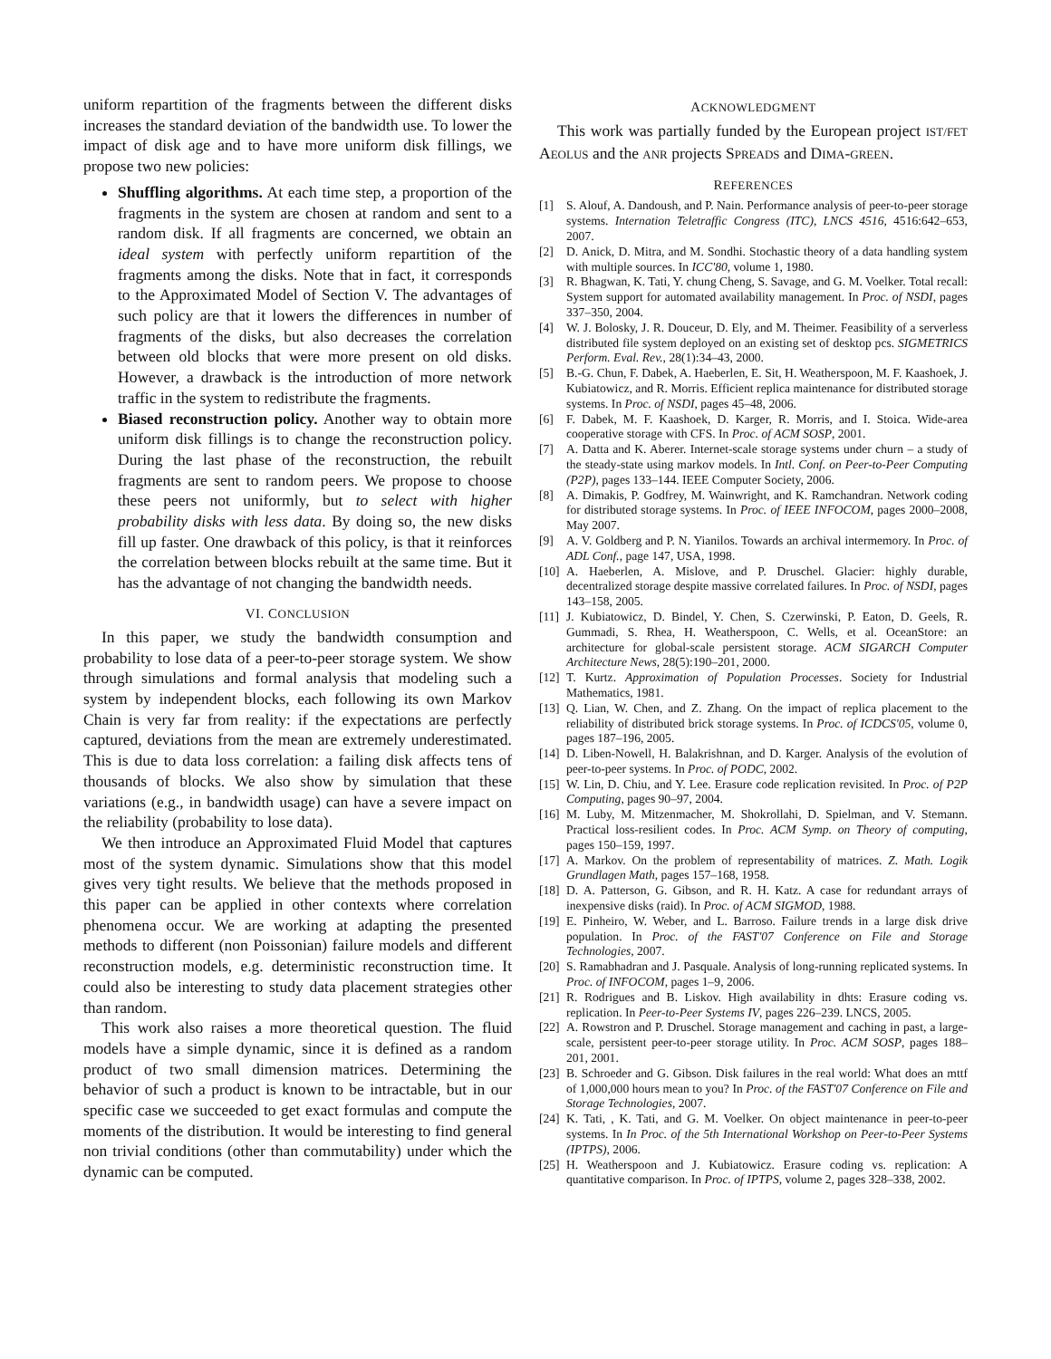uniform repartition of the fragments between the different disks increases the standard deviation of the bandwidth use. To lower the impact of disk age and to have more uniform disk fillings, we propose two new policies:
Shuffling algorithms. At each time step, a proportion of the fragments in the system are chosen at random and sent to a random disk. If all fragments are concerned, we obtain an ideal system with perfectly uniform repartition of the fragments among the disks. Note that in fact, it corresponds to the Approximated Model of Section V. The advantages of such policy are that it lowers the differences in number of fragments of the disks, but also decreases the correlation between old blocks that were more present on old disks. However, a drawback is the introduction of more network traffic in the system to redistribute the fragments.
Biased reconstruction policy. Another way to obtain more uniform disk fillings is to change the reconstruction policy. During the last phase of the reconstruction, the rebuilt fragments are sent to random peers. We propose to choose these peers not uniformly, but to select with higher probability disks with less data. By doing so, the new disks fill up faster. One drawback of this policy, is that it reinforces the correlation between blocks rebuilt at the same time. But it has the advantage of not changing the bandwidth needs.
VI. CONCLUSION
In this paper, we study the bandwidth consumption and probability to lose data of a peer-to-peer storage system. We show through simulations and formal analysis that modeling such a system by independent blocks, each following its own Markov Chain is very far from reality: if the expectations are perfectly captured, deviations from the mean are extremely underestimated. This is due to data loss correlation: a failing disk affects tens of thousands of blocks. We also show by simulation that these variations (e.g., in bandwidth usage) can have a severe impact on the reliability (probability to lose data).
We then introduce an Approximated Fluid Model that captures most of the system dynamic. Simulations show that this model gives very tight results. We believe that the methods proposed in this paper can be applied in other contexts where correlation phenomena occur. We are working at adapting the presented methods to different (non Poissonian) failure models and different reconstruction models, e.g. deterministic reconstruction time. It could also be interesting to study data placement strategies other than random.
This work also raises a more theoretical question. The fluid models have a simple dynamic, since it is defined as a random product of two small dimension matrices. Determining the behavior of such a product is known to be intractable, but in our specific case we succeeded to get exact formulas and compute the moments of the distribution. It would be interesting to find general non trivial conditions (other than commutability) under which the dynamic can be computed.
ACKNOWLEDGMENT
This work was partially funded by the European project IST/FET AEOLUS and the ANR projects SPREADS and DIMA-GREEN.
REFERENCES
[1] S. Alouf, A. Dandoush, and P. Nain. Performance analysis of peer-to-peer storage systems. Internation Teletraffic Congress (ITC), LNCS 4516, 4516:642–653, 2007.
[2] D. Anick, D. Mitra, and M. Sondhi. Stochastic theory of a data handling system with multiple sources. In ICC'80, volume 1, 1980.
[3] R. Bhagwan, K. Tati, Y. chung Cheng, S. Savage, and G. M. Voelker. Total recall: System support for automated availability management. In Proc. of NSDI, pages 337–350, 2004.
[4] W. J. Bolosky, J. R. Douceur, D. Ely, and M. Theimer. Feasibility of a serverless distributed file system deployed on an existing set of desktop pcs. SIGMETRICS Perform. Eval. Rev., 28(1):34–43, 2000.
[5] B.-G. Chun, F. Dabek, A. Haeberlen, E. Sit, H. Weatherspoon, M. F. Kaashoek, J. Kubiatowicz, and R. Morris. Efficient replica maintenance for distributed storage systems. In Proc. of NSDI, pages 45–48, 2006.
[6] F. Dabek, M. F. Kaashoek, D. Karger, R. Morris, and I. Stoica. Wide-area cooperative storage with CFS. In Proc. of ACM SOSP, 2001.
[7] A. Datta and K. Aberer. Internet-scale storage systems under churn – a study of the steady-state using markov models. In Intl. Conf. on Peer-to-Peer Computing (P2P), pages 133–144. IEEE Computer Society, 2006.
[8] A. Dimakis, P. Godfrey, M. Wainwright, and K. Ramchandran. Network coding for distributed storage systems. In Proc. of IEEE INFOCOM, pages 2000–2008, May 2007.
[9] A. V. Goldberg and P. N. Yianilos. Towards an archival intermemory. In Proc. of ADL Conf., page 147, USA, 1998.
[10] A. Haeberlen, A. Mislove, and P. Druschel. Glacier: highly durable, decentralized storage despite massive correlated failures. In Proc. of NSDI, pages 143–158, 2005.
[11] J. Kubiatowicz, D. Bindel, Y. Chen, S. Czerwinski, P. Eaton, D. Geels, R. Gummadi, S. Rhea, H. Weatherspoon, C. Wells, et al. OceanStore: an architecture for global-scale persistent storage. ACM SIGARCH Computer Architecture News, 28(5):190–201, 2000.
[12] T. Kurtz. Approximation of Population Processes. Society for Industrial Mathematics, 1981.
[13] Q. Lian, W. Chen, and Z. Zhang. On the impact of replica placement to the reliability of distributed brick storage systems. In Proc. of ICDCS'05, volume 0, pages 187–196, 2005.
[14] D. Liben-Nowell, H. Balakrishnan, and D. Karger. Analysis of the evolution of peer-to-peer systems. In Proc. of PODC, 2002.
[15] W. Lin, D. Chiu, and Y. Lee. Erasure code replication revisited. In Proc. of P2P Computing, pages 90–97, 2004.
[16] M. Luby, M. Mitzenmacher, M. Shokrollahi, D. Spielman, and V. Stemann. Practical loss-resilient codes. In Proc. ACM Symp. on Theory of computing, pages 150–159, 1997.
[17] A. Markov. On the problem of representability of matrices. Z. Math. Logik Grundlagen Math, pages 157–168, 1958.
[18] D. A. Patterson, G. Gibson, and R. H. Katz. A case for redundant arrays of inexpensive disks (raid). In Proc. of ACM SIGMOD, 1988.
[19] E. Pinheiro, W. Weber, and L. Barroso. Failure trends in a large disk drive population. In Proc. of the FAST'07 Conference on File and Storage Technologies, 2007.
[20] S. Ramabhadran and J. Pasquale. Analysis of long-running replicated systems. In Proc. of INFOCOM, pages 1–9, 2006.
[21] R. Rodrigues and B. Liskov. High availability in dhts: Erasure coding vs. replication. In Peer-to-Peer Systems IV, pages 226–239. LNCS, 2005.
[22] A. Rowstron and P. Druschel. Storage management and caching in past, a large-scale, persistent peer-to-peer storage utility. In Proc. ACM SOSP, pages 188–201, 2001.
[23] B. Schroeder and G. Gibson. Disk failures in the real world: What does an mttf of 1,000,000 hours mean to you? In Proc. of the FAST'07 Conference on File and Storage Technologies, 2007.
[24] K. Tati, , K. Tati, and G. M. Voelker. On object maintenance in peer-to-peer systems. In In Proc. of the 5th International Workshop on Peer-to-Peer Systems (IPTPS), 2006.
[25] H. Weatherspoon and J. Kubiatowicz. Erasure coding vs. replication: A quantitative comparison. In Proc. of IPTPS, volume 2, pages 328–338, 2002.